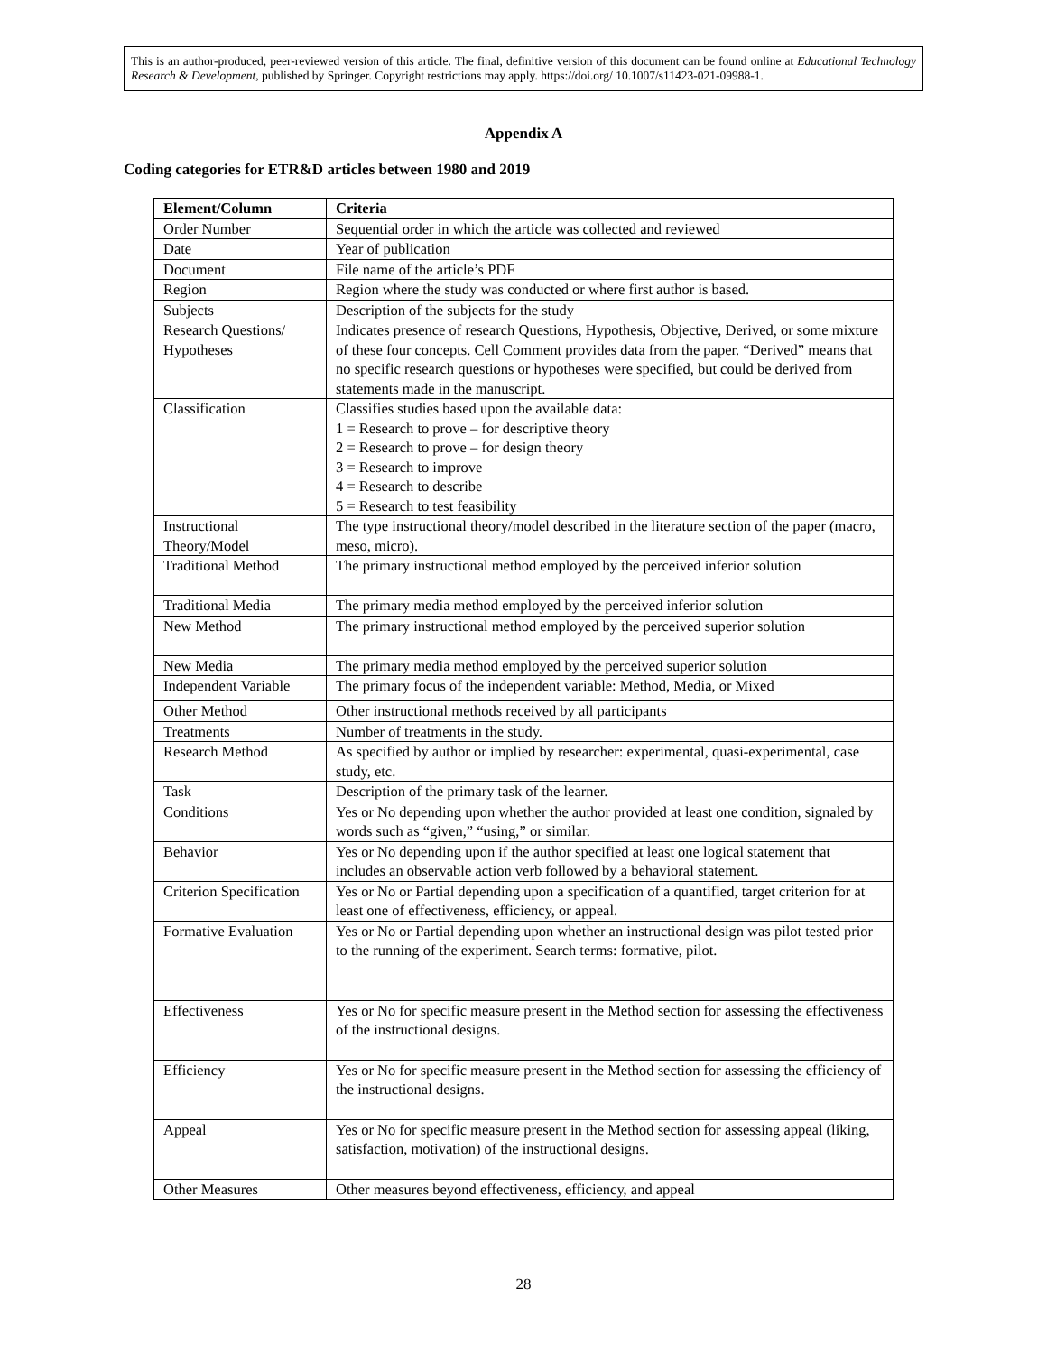This is an author-produced, peer-reviewed version of this article. The final, definitive version of this document can be found online at Educational Technology Research & Development, published by Springer. Copyright restrictions may apply. https://doi.org/ 10.1007/s11423-021-09988-1.
Appendix A
Coding categories for ETR&D articles between 1980 and 2019
| Element/Column | Criteria |
| --- | --- |
| Order Number | Sequential order in which the article was collected and reviewed |
| Date | Year of publication |
| Document | File name of the article’s PDF |
| Region | Region where the study was conducted or where first author is based. |
| Subjects | Description of the subjects for the study |
| Research Questions/ Hypotheses | Indicates presence of research Questions, Hypothesis, Objective, Derived, or some mixture of these four concepts. Cell Comment provides data from the paper. “Derived” means that no specific research questions or hypotheses were specified, but could be derived from statements made in the manuscript. |
| Classification | Classifies studies based upon the available data: 1 = Research to prove – for descriptive theory 2 = Research to prove – for design theory 3 = Research to improve 4 = Research to describe 5 = Research to test feasibility |
| Instructional Theory/Model | The type instructional theory/model described in the literature section of the paper (macro, meso, micro). |
| Traditional Method | The primary instructional method employed by the perceived inferior solution |
| Traditional Media | The primary media method employed by the perceived inferior solution |
| New Method | The primary instructional method employed by the perceived superior solution |
| New Media | The primary media method employed by the perceived superior solution |
| Independent Variable | The primary focus of the independent variable: Method, Media, or Mixed |
| Other Method | Other instructional methods received by all participants |
| Treatments | Number of treatments in the study. |
| Research Method | As specified by author or implied by researcher: experimental, quasi-experimental, case study, etc. |
| Task | Description of the primary task of the learner. |
| Conditions | Yes or No depending upon whether the author provided at least one condition, signaled by words such as “given,” “using,” or similar. |
| Behavior | Yes or No depending upon if the author specified at least one logical statement that includes an observable action verb followed by a behavioral statement. |
| Criterion Specification | Yes or No or Partial depending upon a specification of a quantified, target criterion for at least one of effectiveness, efficiency, or appeal. |
| Formative Evaluation | Yes or No or Partial depending upon whether an instructional design was pilot tested prior to the running of the experiment. Search terms: formative, pilot. |
| Effectiveness | Yes or No for specific measure present in the Method section for assessing the effectiveness of the instructional designs. |
| Efficiency | Yes or No for specific measure present in the Method section for assessing the efficiency of the instructional designs. |
| Appeal | Yes or No for specific measure present in the Method section for assessing appeal (liking, satisfaction, motivation) of the instructional designs. |
| Other Measures | Other measures beyond effectiveness, efficiency, and appeal |
28